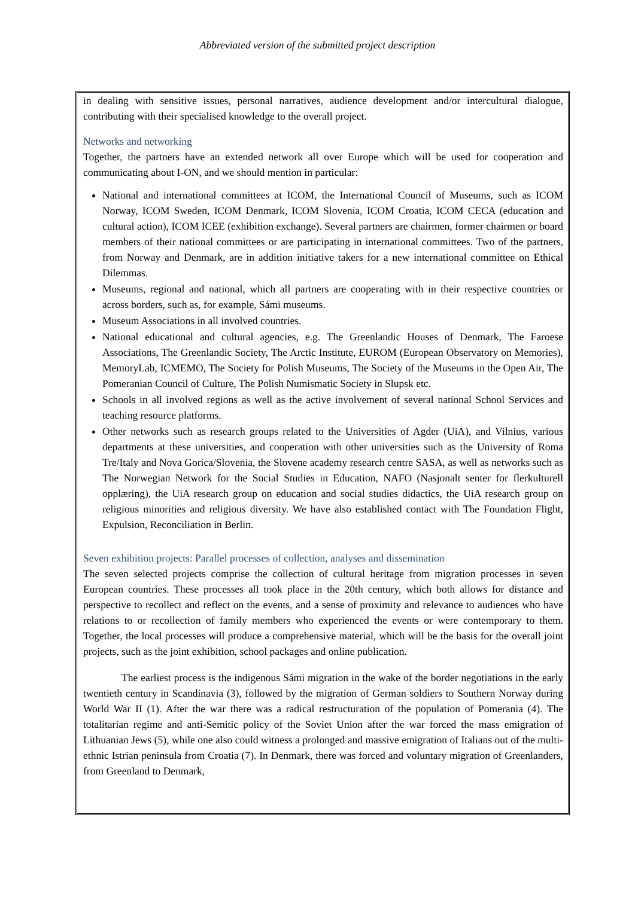Abbreviated version of the submitted project description
in dealing with sensitive issues, personal narratives, audience development and/or intercultural dialogue, contributing with their specialised knowledge to the overall project.
Networks and networking
Together, the partners have an extended network all over Europe which will be used for cooperation and communicating about I-ON, and we should mention in particular:
National and international committees at ICOM, the International Council of Museums, such as ICOM Norway, ICOM Sweden, ICOM Denmark, ICOM Slovenia, ICOM Croatia, ICOM CECA (education and cultural action), ICOM ICEE (exhibition exchange). Several partners are chairmen, former chairmen or board members of their national committees or are participating in international committees. Two of the partners, from Norway and Denmark, are in addition initiative takers for a new international committee on Ethical Dilemmas.
Museums, regional and national, which all partners are cooperating with in their respective countries or across borders, such as, for example, Sámi museums.
Museum Associations in all involved countries.
National educational and cultural agencies, e.g. The Greenlandic Houses of Denmark, The Faroese Associations, The Greenlandic Society, The Arctic Institute, EUROM (European Observatory on Memories), MemoryLab, ICMEMO, The Society for Polish Museums, The Society of the Museums in the Open Air, The Pomeranian Council of Culture, The Polish Numismatic Society in Slupsk etc.
Schools in all involved regions as well as the active involvement of several national School Services and teaching resource platforms.
Other networks such as research groups related to the Universities of Agder (UiA), and Vilnius, various departments at these universities, and cooperation with other universities such as the University of Roma Tre/Italy and Nova Gorica/Slovenia, the Slovene academy research centre SASA, as well as networks such as The Norwegian Network for the Social Studies in Education, NAFO (Nasjonalt senter for flerkulturell opplæring), the UiA research group on education and social studies didactics, the UiA research group on religious minorities and religious diversity. We have also established contact with The Foundation Flight, Expulsion, Reconciliation in Berlin.
Seven exhibition projects: Parallel processes of collection, analyses and dissemination
The seven selected projects comprise the collection of cultural heritage from migration processes in seven European countries. These processes all took place in the 20th century, which both allows for distance and perspective to recollect and reflect on the events, and a sense of proximity and relevance to audiences who have relations to or recollection of family members who experienced the events or were contemporary to them. Together, the local processes will produce a comprehensive material, which will be the basis for the overall joint projects, such as the joint exhibition, school packages and online publication.
The earliest process is the indigenous Sámi migration in the wake of the border negotiations in the early twentieth century in Scandinavia (3), followed by the migration of German soldiers to Southern Norway during World War II (1). After the war there was a radical restructuration of the population of Pomerania (4). The totalitarian regime and anti-Semitic policy of the Soviet Union after the war forced the mass emigration of Lithuanian Jews (5), while one also could witness a prolonged and massive emigration of Italians out of the multi-ethnic Istrian peninsula from Croatia (7). In Denmark, there was forced and voluntary migration of Greenlanders, from Greenland to Denmark,